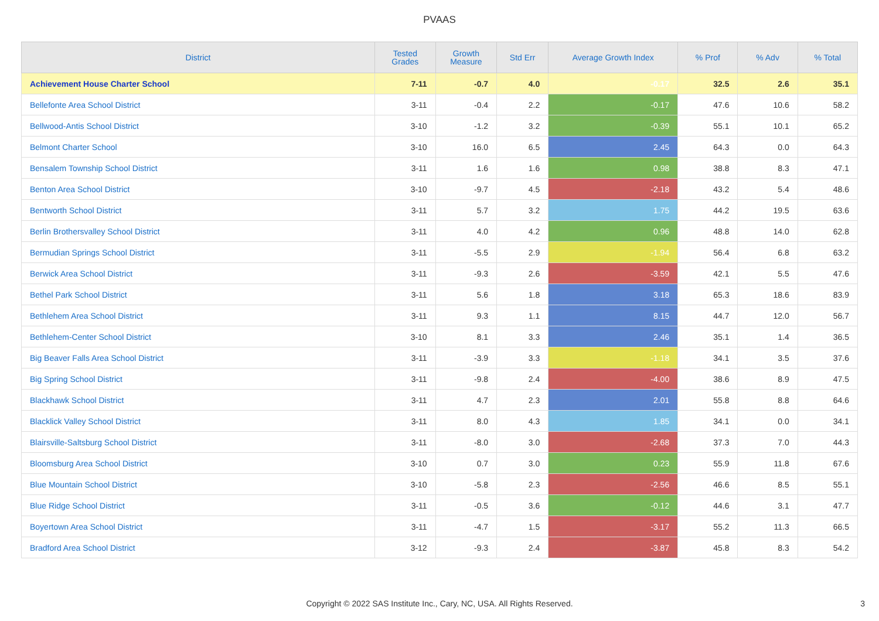PVAAS
| District | Tested Grades | Growth Measure | Std Err | Average Growth Index | % Prof | % Adv | % Total |
| --- | --- | --- | --- | --- | --- | --- | --- |
| Achievement House Charter School | 7-11 | -0.7 | 4.0 | -0.17 | 32.5 | 2.6 | 35.1 |
| Bellefonte Area School District | 3-11 | -0.4 | 2.2 | -0.17 | 47.6 | 10.6 | 58.2 |
| Bellwood-Antis School District | 3-10 | -1.2 | 3.2 | -0.39 | 55.1 | 10.1 | 65.2 |
| Belmont Charter School | 3-10 | 16.0 | 6.5 | 2.45 | 64.3 | 0.0 | 64.3 |
| Bensalem Township School District | 3-11 | 1.6 | 1.6 | 0.98 | 38.8 | 8.3 | 47.1 |
| Benton Area School District | 3-10 | -9.7 | 4.5 | -2.18 | 43.2 | 5.4 | 48.6 |
| Bentworth School District | 3-11 | 5.7 | 3.2 | 1.75 | 44.2 | 19.5 | 63.6 |
| Berlin Brothersvalley School District | 3-11 | 4.0 | 4.2 | 0.96 | 48.8 | 14.0 | 62.8 |
| Bermudian Springs School District | 3-11 | -5.5 | 2.9 | -1.94 | 56.4 | 6.8 | 63.2 |
| Berwick Area School District | 3-11 | -9.3 | 2.6 | -3.59 | 42.1 | 5.5 | 47.6 |
| Bethel Park School District | 3-11 | 5.6 | 1.8 | 3.18 | 65.3 | 18.6 | 83.9 |
| Bethlehem Area School District | 3-11 | 9.3 | 1.1 | 8.15 | 44.7 | 12.0 | 56.7 |
| Bethlehem-Center School District | 3-10 | 8.1 | 3.3 | 2.46 | 35.1 | 1.4 | 36.5 |
| Big Beaver Falls Area School District | 3-11 | -3.9 | 3.3 | -1.18 | 34.1 | 3.5 | 37.6 |
| Big Spring School District | 3-11 | -9.8 | 2.4 | -4.00 | 38.6 | 8.9 | 47.5 |
| Blackhawk School District | 3-11 | 4.7 | 2.3 | 2.01 | 55.8 | 8.8 | 64.6 |
| Blacklick Valley School District | 3-11 | 8.0 | 4.3 | 1.85 | 34.1 | 0.0 | 34.1 |
| Blairsville-Saltsburg School District | 3-11 | -8.0 | 3.0 | -2.68 | 37.3 | 7.0 | 44.3 |
| Bloomsburg Area School District | 3-10 | 0.7 | 3.0 | 0.23 | 55.9 | 11.8 | 67.6 |
| Blue Mountain School District | 3-10 | -5.8 | 2.3 | -2.56 | 46.6 | 8.5 | 55.1 |
| Blue Ridge School District | 3-11 | -0.5 | 3.6 | -0.12 | 44.6 | 3.1 | 47.7 |
| Boyertown Area School District | 3-11 | -4.7 | 1.5 | -3.17 | 55.2 | 11.3 | 66.5 |
| Bradford Area School District | 3-12 | -9.3 | 2.4 | -3.87 | 45.8 | 8.3 | 54.2 |
Copyright © 2022 SAS Institute Inc., Cary, NC, USA. All Rights Reserved.
3